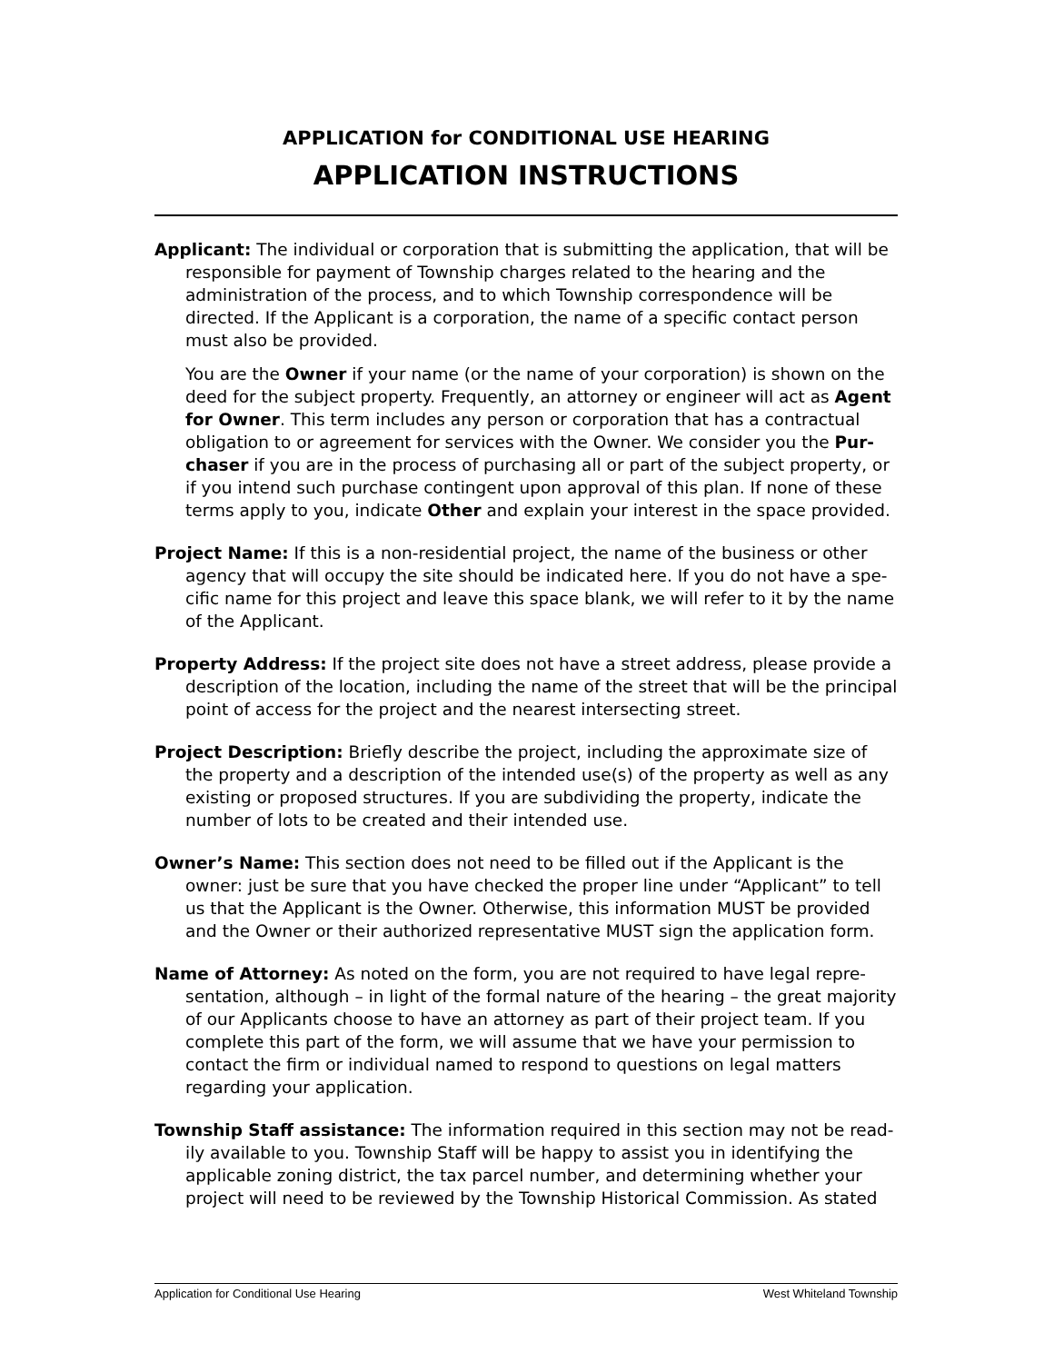APPLICATION for CONDITIONAL USE HEARING
APPLICATION INSTRUCTIONS
Applicant: The individual or corporation that is submitting the application, that will be responsible for payment of Township charges related to the hearing and the administration of the process, and to which Township correspondence will be directed. If the Applicant is a corporation, the name of a specific contact person must also be provided.
You are the Owner if your name (or the name of your corporation) is shown on the deed for the subject property. Frequently, an attorney or engineer will act as Agent for Owner. This term includes any person or corporation that has a contractual obligation to or agreement for services with the Owner. We consider you the Pur-chaser if you are in the process of purchasing all or part of the subject property, or if you intend such purchase contingent upon approval of this plan. If none of these terms apply to you, indicate Other and explain your interest in the space provided.
Project Name: If this is a non-residential project, the name of the business or other agency that will occupy the site should be indicated here. If you do not have a spe-cific name for this project and leave this space blank, we will refer to it by the name of the Applicant.
Property Address: If the project site does not have a street address, please provide a description of the location, including the name of the street that will be the principal point of access for the project and the nearest intersecting street.
Project Description: Briefly describe the project, including the approximate size of the property and a description of the intended use(s) of the property as well as any existing or proposed structures. If you are subdividing the property, indicate the number of lots to be created and their intended use.
Owner’s Name: This section does not need to be filled out if the Applicant is the owner: just be sure that you have checked the proper line under “Applicant” to tell us that the Applicant is the Owner. Otherwise, this information MUST be provided and the Owner or their authorized representative MUST sign the application form.
Name of Attorney: As noted on the form, you are not required to have legal repre-sentation, although – in light of the formal nature of the hearing – the great majority of our Applicants choose to have an attorney as part of their project team. If you complete this part of the form, we will assume that we have your permission to contact the firm or individual named to respond to questions on legal matters regarding your application.
Township Staff assistance: The information required in this section may not be read-ily available to you. Township Staff will be happy to assist you in identifying the applicable zoning district, the tax parcel number, and determining whether your project will need to be reviewed by the Township Historical Commission. As stated
Application for Conditional Use Hearing West Whiteland Township